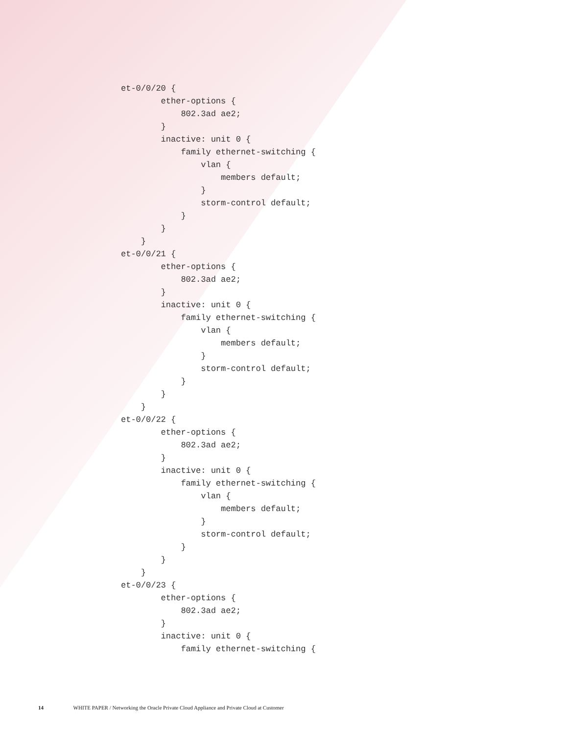et-0/0/20 {
        ether-options {
            802.3ad ae2;
        }
        inactive: unit 0 {
            family ethernet-switching {
                vlan {
                    members default;
                }
                storm-control default;
            }
        }
    }
et-0/0/21 {
        ether-options {
            802.3ad ae2;
        }
        inactive: unit 0 {
            family ethernet-switching {
                vlan {
                    members default;
                }
                storm-control default;
            }
        }
    }
et-0/0/22 {
        ether-options {
            802.3ad ae2;
        }
        inactive: unit 0 {
            family ethernet-switching {
                vlan {
                    members default;
                }
                storm-control default;
            }
        }
    }
et-0/0/23 {
        ether-options {
            802.3ad ae2;
        }
        inactive: unit 0 {
            family ethernet-switching {
14 WHITE PAPER / Networking the Oracle Private Cloud Appliance and Private Cloud at Customer